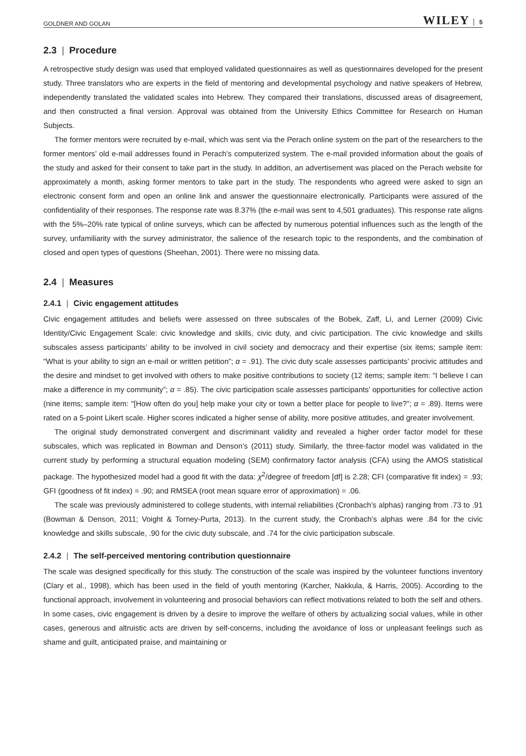GOLDNER AND GOLAN WILEY 5
2.3 | Procedure
A retrospective study design was used that employed validated questionnaires as well as questionnaires developed for the present study. Three translators who are experts in the field of mentoring and developmental psychology and native speakers of Hebrew, independently translated the validated scales into Hebrew. They compared their translations, discussed areas of disagreement, and then constructed a final version. Approval was obtained from the University Ethics Committee for Research on Human Subjects.
The former mentors were recruited by e-mail, which was sent via the Perach online system on the part of the researchers to the former mentors’ old e-mail addresses found in Perach’s computerized system. The e-mail provided information about the goals of the study and asked for their consent to take part in the study. In addition, an advertisement was placed on the Perach website for approximately a month, asking former mentors to take part in the study. The respondents who agreed were asked to sign an electronic consent form and open an online link and answer the questionnaire electronically. Participants were assured of the confidentiality of their responses. The response rate was 8.37% (the e-mail was sent to 4,501 graduates). This response rate aligns with the 5%–20% rate typical of online surveys, which can be affected by numerous potential influences such as the length of the survey, unfamiliarity with the survey administrator, the salience of the research topic to the respondents, and the combination of closed and open types of questions (Sheehan, 2001). There were no missing data.
2.4 | Measures
2.4.1 | Civic engagement attitudes
Civic engagement attitudes and beliefs were assessed on three subscales of the Bobek, Zaff, Li, and Lerner (2009) Civic Identity/Civic Engagement Scale: civic knowledge and skills, civic duty, and civic participation. The civic knowledge and skills subscales assess participants’ ability to be involved in civil society and democracy and their expertise (six items; sample item: “What is your ability to sign an e-mail or written petition”; α = .91). The civic duty scale assesses participants’ procivic attitudes and the desire and mindset to get involved with others to make positive contributions to society (12 items; sample item: “I believe I can make a difference in my community”; α = .85). The civic participation scale assesses participants’ opportunities for collective action (nine items; sample item: "[How often do you] help make your city or town a better place for people to live?”; α = .89). Items were rated on a 5-point Likert scale. Higher scores indicated a higher sense of ability, more positive attitudes, and greater involvement.
The original study demonstrated convergent and discriminant validity and revealed a higher order factor model for these subscales, which was replicated in Bowman and Denson’s (2011) study. Similarly, the three-factor model was validated in the current study by performing a structural equation modeling (SEM) confirmatory factor analysis (CFA) using the AMOS statistical package. The hypothesized model had a good fit with the data: χ<sup>2</sup>/degree of freedom [df] is 2.28; CFI (comparative fit index) = .93; GFI (goodness of fit index) = .90; and RMSEA (root mean square error of approximation) = .06.
The scale was previously administered to college students, with internal reliabilities (Cronbach’s alphas) ranging from .73 to .91 (Bowman & Denson, 2011; Voight & Torney-Purta, 2013). In the current study, the Cronbach’s alphas were .84 for the civic knowledge and skills subscale, .90 for the civic duty subscale, and .74 for the civic participation subscale.
2.4.2 | The self-perceived mentoring contribution questionnaire
The scale was designed specifically for this study. The construction of the scale was inspired by the volunteer functions inventory (Clary et al., 1998), which has been used in the field of youth mentoring (Karcher, Nakkula, & Harris, 2005). According to the functional approach, involvement in volunteering and prosocial behaviors can reflect motivations related to both the self and others. In some cases, civic engagement is driven by a desire to improve the welfare of others by actualizing social values, while in other cases, generous and altruistic acts are driven by self-concerns, including the avoidance of loss or unpleasant feelings such as shame and guilt, anticipated praise, and maintaining or